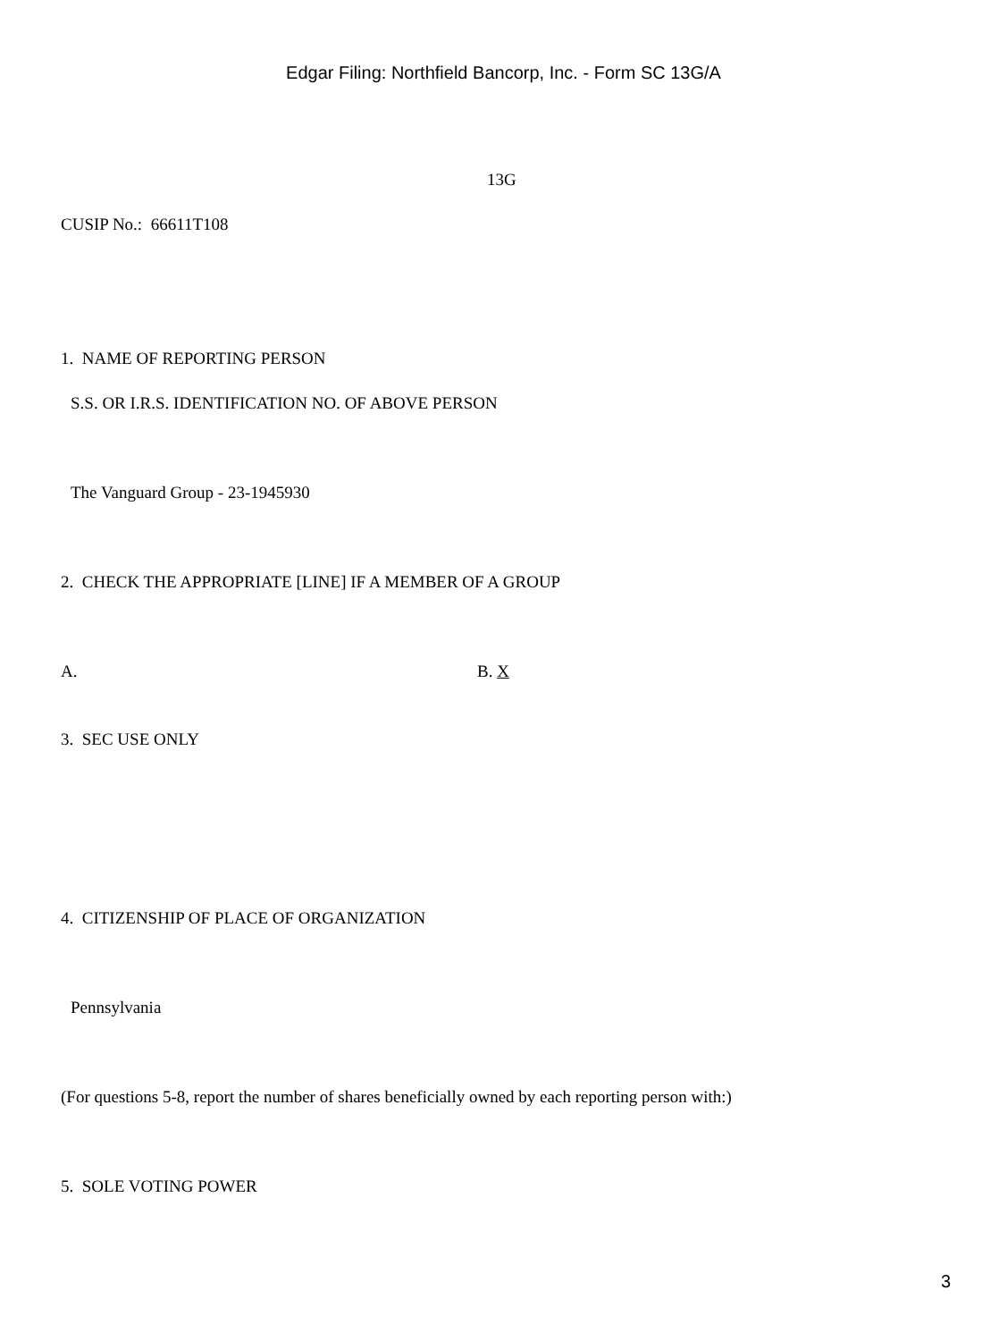Edgar Filing: Northfield Bancorp, Inc. - Form SC 13G/A
13G
CUSIP No.: 66611T108
1. NAME OF REPORTING PERSON
S.S. OR I.R.S. IDENTIFICATION NO. OF ABOVE PERSON
The Vanguard Group - 23-1945930
2. CHECK THE APPROPRIATE [LINE] IF A MEMBER OF A GROUP
A. B. X
3. SEC USE ONLY
4. CITIZENSHIP OF PLACE OF ORGANIZATION
Pennsylvania
(For questions 5-8, report the number of shares beneficially owned by each reporting person with:)
5. SOLE VOTING POWER
3